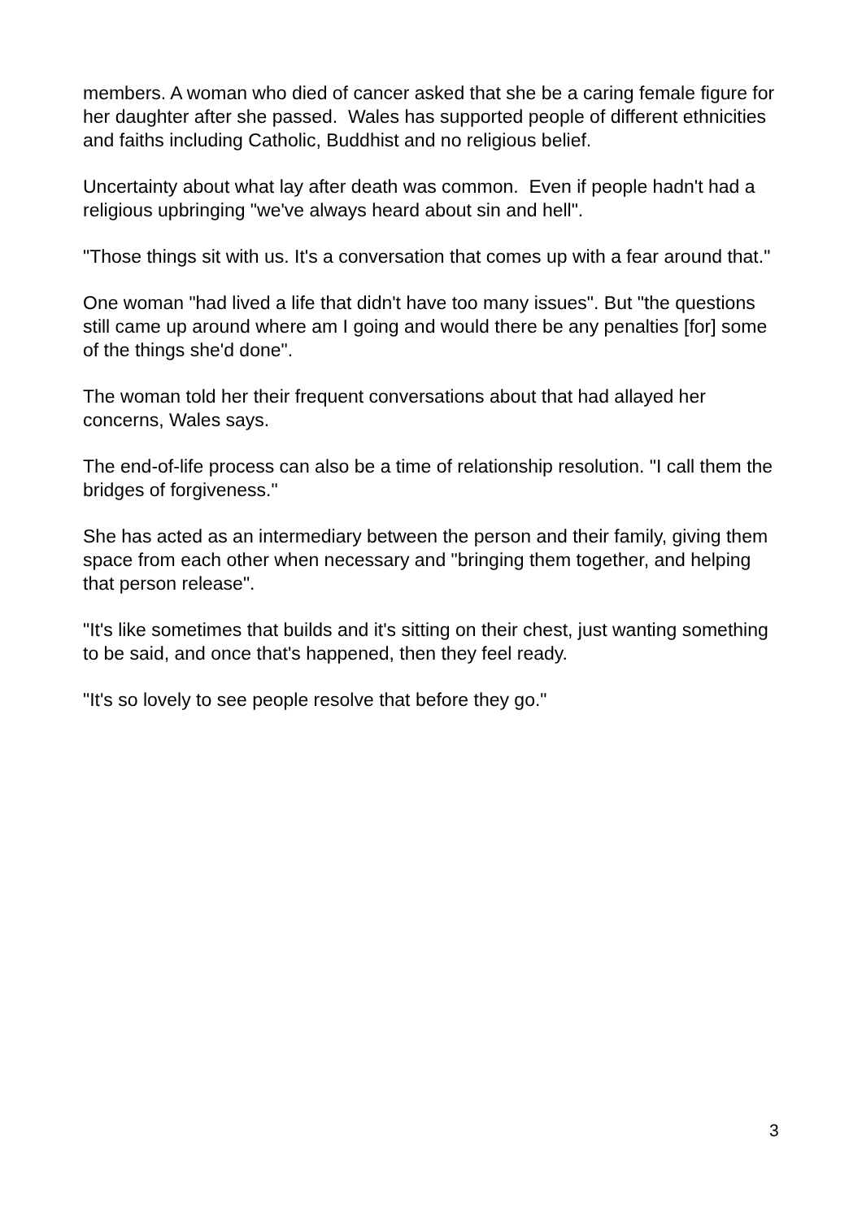members. A woman who died of cancer asked that she be a caring female figure for her daughter after she passed. Wales has supported people of different ethnicities and faiths including Catholic, Buddhist and no religious belief.
Uncertainty about what lay after death was common. Even if people hadn't had a religious upbringing "we've always heard about sin and hell".
"Those things sit with us. It's a conversation that comes up with a fear around that."
One woman "had lived a life that didn't have too many issues". But "the questions still came up around where am I going and would there be any penalties [for] some of the things she'd done".
The woman told her their frequent conversations about that had allayed her concerns, Wales says.
The end-of-life process can also be a time of relationship resolution. "I call them the bridges of forgiveness."
She has acted as an intermediary between the person and their family, giving them space from each other when necessary and "bringing them together, and helping that person release".
"It's like sometimes that builds and it's sitting on their chest, just wanting something to be said, and once that's happened, then they feel ready.
"It's so lovely to see people resolve that before they go."
3